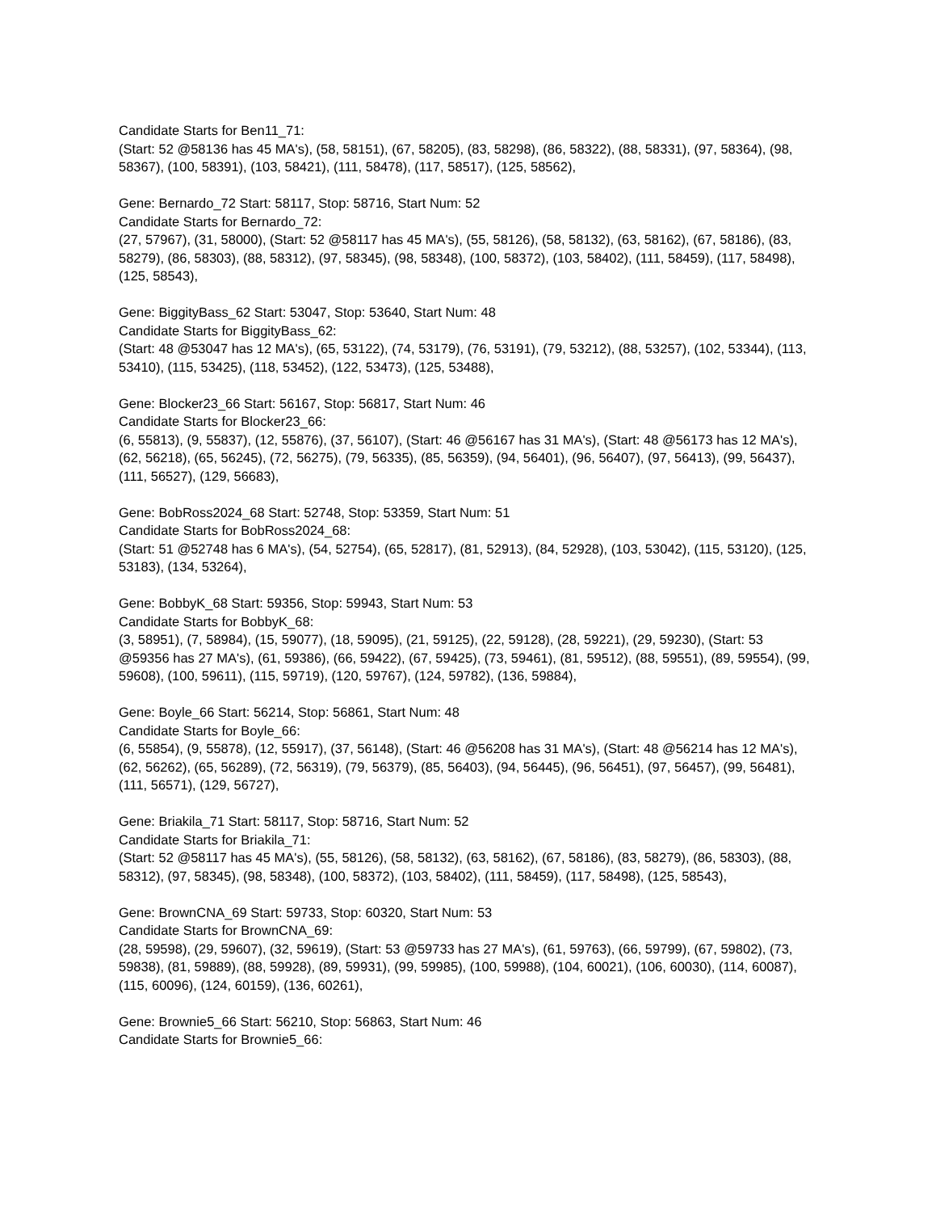Candidate Starts for Ben11_71:
(Start: 52 @58136 has 45 MA's), (58, 58151), (67, 58205), (83, 58298), (86, 58322), (88, 58331), (97, 58364), (98, 58367), (100, 58391), (103, 58421), (111, 58478), (117, 58517), (125, 58562),
Gene: Bernardo_72 Start: 58117, Stop: 58716, Start Num: 52
Candidate Starts for Bernardo_72:
(27, 57967), (31, 58000), (Start: 52 @58117 has 45 MA's), (55, 58126), (58, 58132), (63, 58162), (67, 58186), (83, 58279), (86, 58303), (88, 58312), (97, 58345), (98, 58348), (100, 58372), (103, 58402), (111, 58459), (117, 58498), (125, 58543),
Gene: BiggityBass_62 Start: 53047, Stop: 53640, Start Num: 48
Candidate Starts for BiggityBass_62:
(Start: 48 @53047 has 12 MA's), (65, 53122), (74, 53179), (76, 53191), (79, 53212), (88, 53257), (102, 53344), (113, 53410), (115, 53425), (118, 53452), (122, 53473), (125, 53488),
Gene: Blocker23_66 Start: 56167, Stop: 56817, Start Num: 46
Candidate Starts for Blocker23_66:
(6, 55813), (9, 55837), (12, 55876), (37, 56107), (Start: 46 @56167 has 31 MA's), (Start: 48 @56173 has 12 MA's), (62, 56218), (65, 56245), (72, 56275), (79, 56335), (85, 56359), (94, 56401), (96, 56407), (97, 56413), (99, 56437), (111, 56527), (129, 56683),
Gene: BobRoss2024_68 Start: 52748, Stop: 53359, Start Num: 51
Candidate Starts for BobRoss2024_68:
(Start: 51 @52748 has 6 MA's), (54, 52754), (65, 52817), (81, 52913), (84, 52928), (103, 53042), (115, 53120), (125, 53183), (134, 53264),
Gene: BobbyK_68 Start: 59356, Stop: 59943, Start Num: 53
Candidate Starts for BobbyK_68:
(3, 58951), (7, 58984), (15, 59077), (18, 59095), (21, 59125), (22, 59128), (28, 59221), (29, 59230), (Start: 53 @59356 has 27 MA's), (61, 59386), (66, 59422), (67, 59425), (73, 59461), (81, 59512), (88, 59551), (89, 59554), (99, 59608), (100, 59611), (115, 59719), (120, 59767), (124, 59782), (136, 59884),
Gene: Boyle_66 Start: 56214, Stop: 56861, Start Num: 48
Candidate Starts for Boyle_66:
(6, 55854), (9, 55878), (12, 55917), (37, 56148), (Start: 46 @56208 has 31 MA's), (Start: 48 @56214 has 12 MA's), (62, 56262), (65, 56289), (72, 56319), (79, 56379), (85, 56403), (94, 56445), (96, 56451), (97, 56457), (99, 56481), (111, 56571), (129, 56727),
Gene: Briakila_71 Start: 58117, Stop: 58716, Start Num: 52
Candidate Starts for Briakila_71:
(Start: 52 @58117 has 45 MA's), (55, 58126), (58, 58132), (63, 58162), (67, 58186), (83, 58279), (86, 58303), (88, 58312), (97, 58345), (98, 58348), (100, 58372), (103, 58402), (111, 58459), (117, 58498), (125, 58543),
Gene: BrownCNA_69 Start: 59733, Stop: 60320, Start Num: 53
Candidate Starts for BrownCNA_69:
(28, 59598), (29, 59607), (32, 59619), (Start: 53 @59733 has 27 MA's), (61, 59763), (66, 59799), (67, 59802), (73, 59838), (81, 59889), (88, 59928), (89, 59931), (99, 59985), (100, 59988), (104, 60021), (106, 60030), (114, 60087), (115, 60096), (124, 60159), (136, 60261),
Gene: Brownie5_66 Start: 56210, Stop: 56863, Start Num: 46
Candidate Starts for Brownie5_66: